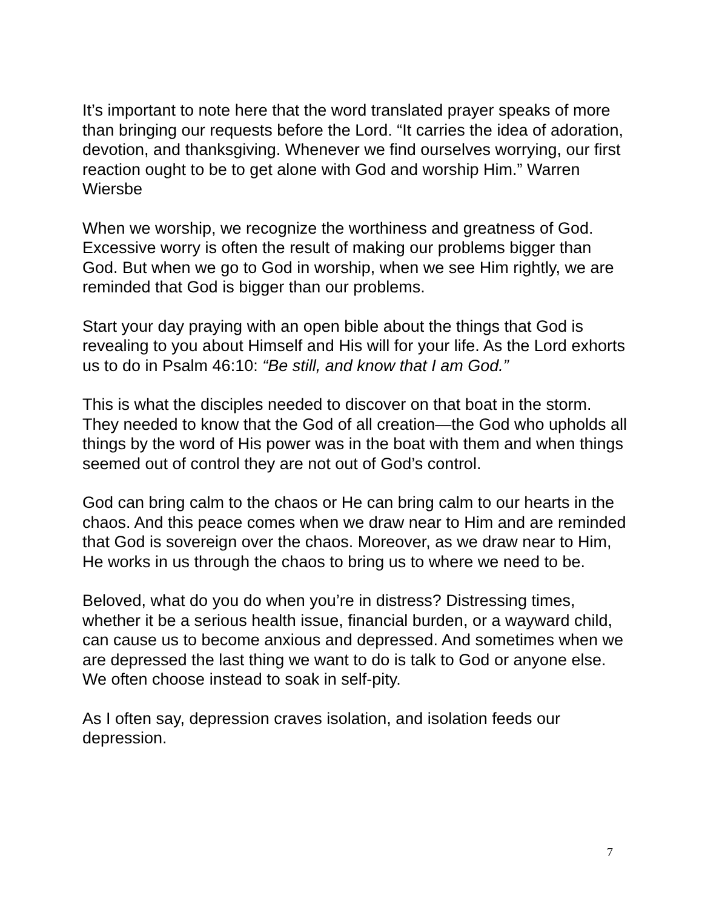It’s important to note here that the word translated prayer speaks of more than bringing our requests before the Lord. “It carries the idea of adoration, devotion, and thanksgiving. Whenever we find ourselves worrying, our first reaction ought to be to get alone with God and worship Him.” Warren Wiersbe
When we worship, we recognize the worthiness and greatness of God. Excessive worry is often the result of making our problems bigger than God. But when we go to God in worship, when we see Him rightly, we are reminded that God is bigger than our problems.
Start your day praying with an open bible about the things that God is revealing to you about Himself and His will for your life. As the Lord exhorts us to do in Psalm 46:10: “Be still, and know that I am God.”
This is what the disciples needed to discover on that boat in the storm. They needed to know that the God of all creation—the God who upholds all things by the word of His power was in the boat with them and when things seemed out of control they are not out of God’s control.
God can bring calm to the chaos or He can bring calm to our hearts in the chaos. And this peace comes when we draw near to Him and are reminded that God is sovereign over the chaos. Moreover, as we draw near to Him, He works in us through the chaos to bring us to where we need to be.
Beloved, what do you do when you’re in distress? Distressing times, whether it be a serious health issue, financial burden, or a wayward child, can cause us to become anxious and depressed. And sometimes when we are depressed the last thing we want to do is talk to God or anyone else. We often choose instead to soak in self-pity.
As I often say, depression craves isolation, and isolation feeds our depression.
7